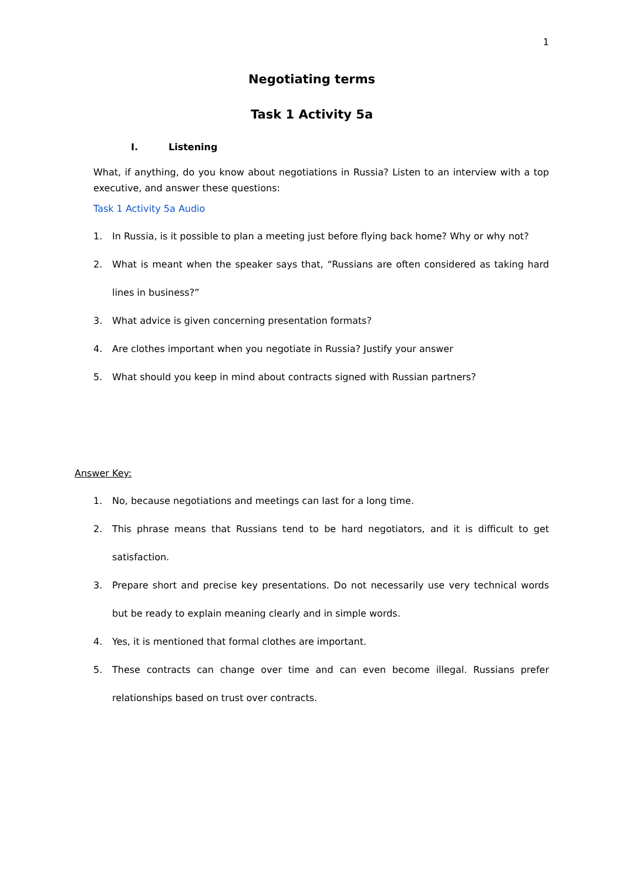1
Negotiating terms
Task 1 Activity 5a
I. Listening
What, if anything, do you know about negotiations in Russia? Listen to an interview with a top executive, and answer these questions:
Task 1 Activity 5a Audio
1. In Russia, is it possible to plan a meeting just before flying back home? Why or why not?
2. What is meant when the speaker says that, “Russians are often considered as taking hard lines in business?”
3. What advice is given concerning presentation formats?
4. Are clothes important when you negotiate in Russia? Justify your answer
5. What should you keep in mind about contracts signed with Russian partners?
Answer Key:
1. No, because negotiations and meetings can last for a long time.
2. This phrase means that Russians tend to be hard negotiators, and it is difficult to get satisfaction.
3. Prepare short and precise key presentations. Do not necessarily use very technical words but be ready to explain meaning clearly and in simple words.
4. Yes, it is mentioned that formal clothes are important.
5. These contracts can change over time and can even become illegal. Russians prefer relationships based on trust over contracts.